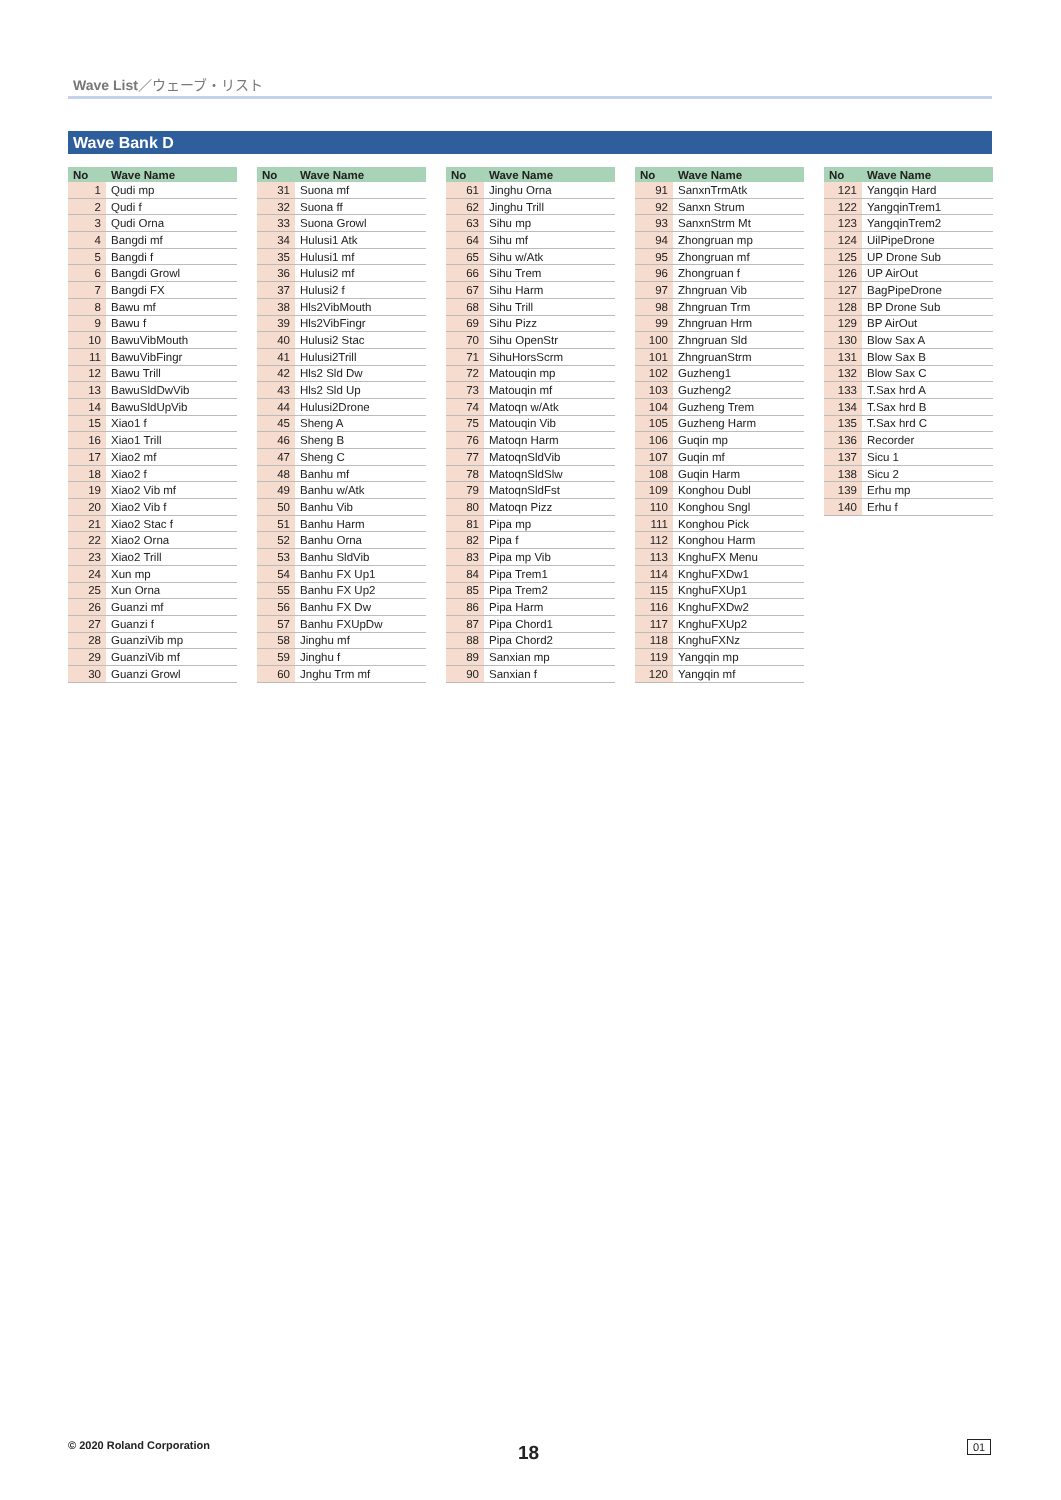Wave List／ウェーブ・リスト
Wave Bank D
| No | Wave Name |
| --- | --- |
| 1 | Qudi mp |
| 2 | Qudi f |
| 3 | Qudi Orna |
| 4 | Bangdi mf |
| 5 | Bangdi f |
| 6 | Bangdi Growl |
| 7 | Bangdi FX |
| 8 | Bawu mf |
| 9 | Bawu f |
| 10 | BawuVibMouth |
| 11 | BawuVibFingr |
| 12 | Bawu Trill |
| 13 | BawuSldDwVib |
| 14 | BawuSldUpVib |
| 15 | Xiao1 f |
| 16 | Xiao1 Trill |
| 17 | Xiao2 mf |
| 18 | Xiao2 f |
| 19 | Xiao2 Vib mf |
| 20 | Xiao2 Vib f |
| 21 | Xiao2 Stac f |
| 22 | Xiao2 Orna |
| 23 | Xiao2 Trill |
| 24 | Xun mp |
| 25 | Xun Orna |
| 26 | Guanzi mf |
| 27 | Guanzi f |
| 28 | GuanziVib mp |
| 29 | GuanziVib mf |
| 30 | Guanzi Growl |
| No | Wave Name |
| --- | --- |
| 31 | Suona mf |
| 32 | Suona ff |
| 33 | Suona Growl |
| 34 | Hulusi1 Atk |
| 35 | Hulusi1 mf |
| 36 | Hulusi2 mf |
| 37 | Hulusi2 f |
| 38 | Hls2VibMouth |
| 39 | Hls2VibFingr |
| 40 | Hulusi2 Stac |
| 41 | Hulusi2Trill |
| 42 | Hls2 Sld Dw |
| 43 | Hls2 Sld Up |
| 44 | Hulusi2Drone |
| 45 | Sheng A |
| 46 | Sheng B |
| 47 | Sheng C |
| 48 | Banhu mf |
| 49 | Banhu w/Atk |
| 50 | Banhu Vib |
| 51 | Banhu Harm |
| 52 | Banhu Orna |
| 53 | Banhu SldVib |
| 54 | Banhu FX Up1 |
| 55 | Banhu FX Up2 |
| 56 | Banhu FX Dw |
| 57 | Banhu FXUpDw |
| 58 | Jinghu mf |
| 59 | Jinghu f |
| 60 | Jnghu Trm mf |
| No | Wave Name |
| --- | --- |
| 61 | Jinghu Orna |
| 62 | Jinghu Trill |
| 63 | Sihu mp |
| 64 | Sihu mf |
| 65 | Sihu w/Atk |
| 66 | Sihu Trem |
| 67 | Sihu Harm |
| 68 | Sihu Trill |
| 69 | Sihu Pizz |
| 70 | Sihu OpenStr |
| 71 | SihuHorsScrm |
| 72 | Matouqin mp |
| 73 | Matouqin mf |
| 74 | Matoqn w/Atk |
| 75 | Matouqin Vib |
| 76 | Matoqn Harm |
| 77 | MatoqnSldVib |
| 78 | MatoqnSldSlw |
| 79 | MatoqnSldFst |
| 80 | Matoqn Pizz |
| 81 | Pipa mp |
| 82 | Pipa f |
| 83 | Pipa mp Vib |
| 84 | Pipa Trem1 |
| 85 | Pipa Trem2 |
| 86 | Pipa Harm |
| 87 | Pipa Chord1 |
| 88 | Pipa Chord2 |
| 89 | Sanxian mp |
| 90 | Sanxian f |
| No | Wave Name |
| --- | --- |
| 91 | SanxnTrmAtk |
| 92 | Sanxn Strum |
| 93 | SanxnStrm Mt |
| 94 | Zhongruan mp |
| 95 | Zhongruan mf |
| 96 | Zhongruan f |
| 97 | Zhngruan Vib |
| 98 | Zhngruan Trm |
| 99 | Zhngruan Hrm |
| 100 | Zhngruan Sld |
| 101 | ZhngruanStrm |
| 102 | Guzheng1 |
| 103 | Guzheng2 |
| 104 | Guzheng Trem |
| 105 | Guzheng Harm |
| 106 | Guqin mp |
| 107 | Guqin mf |
| 108 | Guqin Harm |
| 109 | Konghou Dubl |
| 110 | Konghou Sngl |
| 111 | Konghou Pick |
| 112 | Konghou Harm |
| 113 | KnghuFX Menu |
| 114 | KnghuFXDw1 |
| 115 | KnghuFXUp1 |
| 116 | KnghuFXDw2 |
| 117 | KnghuFXUp2 |
| 118 | KnghuFXNz |
| 119 | Yangqin mp |
| 120 | Yangqin mf |
| No | Wave Name |
| --- | --- |
| 121 | Yangqin Hard |
| 122 | YangqinTrem1 |
| 123 | YangqinTrem2 |
| 124 | UilPipeDrone |
| 125 | UP Drone Sub |
| 126 | UP AirOut |
| 127 | BagPipeDrone |
| 128 | BP Drone Sub |
| 129 | BP AirOut |
| 130 | Blow Sax A |
| 131 | Blow Sax B |
| 132 | Blow Sax C |
| 133 | T.Sax hrd A |
| 134 | T.Sax hrd B |
| 135 | T.Sax hrd C |
| 136 | Recorder |
| 137 | Sicu 1 |
| 138 | Sicu 2 |
| 139 | Erhu mp |
| 140 | Erhu f |
© 2020 Roland Corporation 18 01